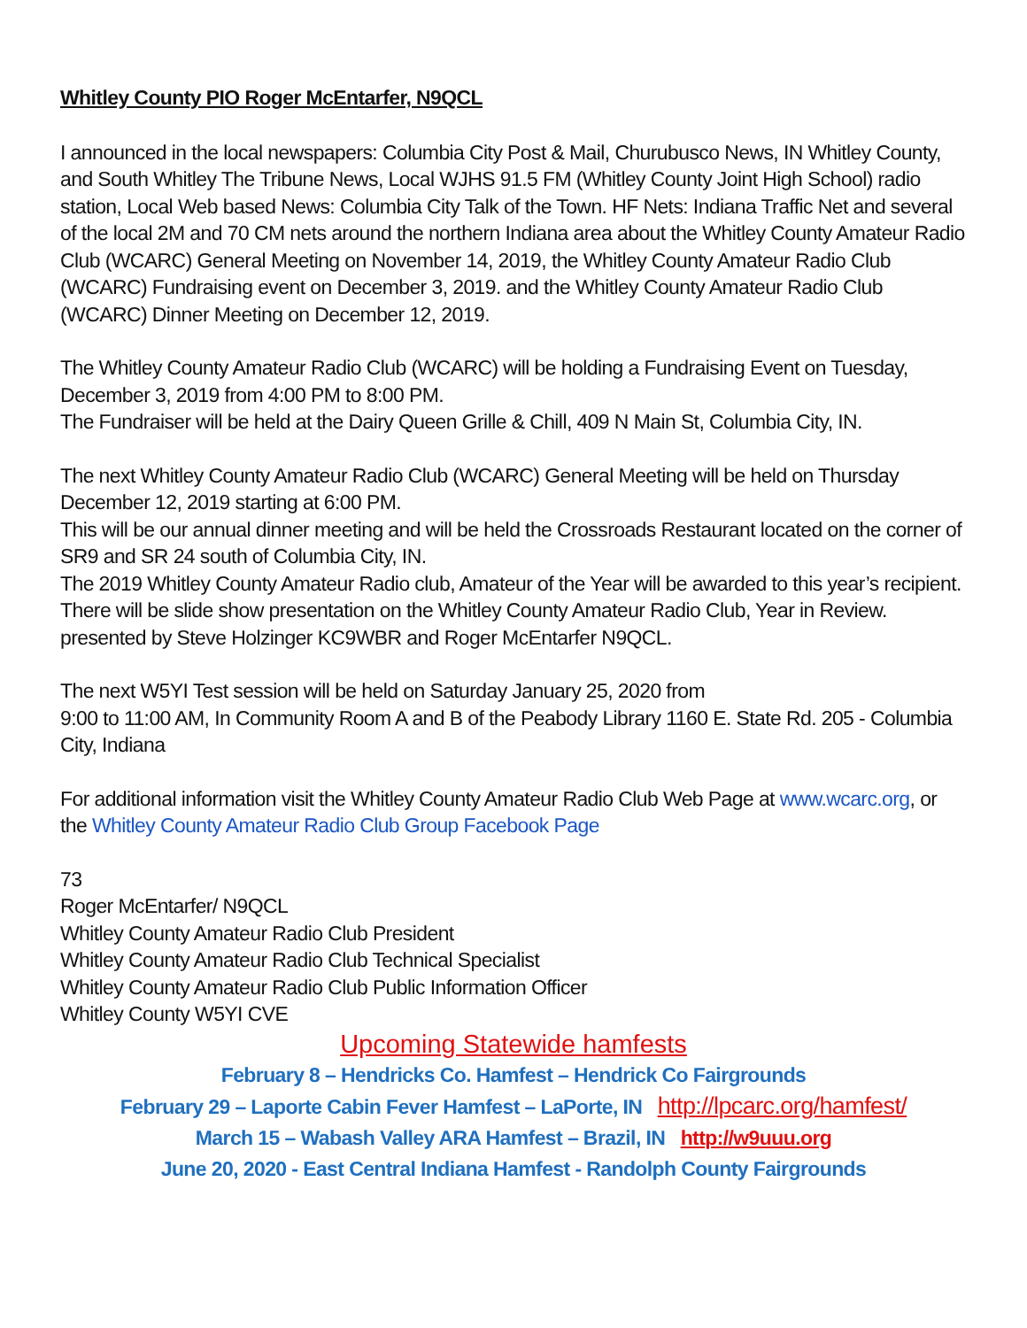Whitley County PIO Roger McEntarfer, N9QCL
I announced in the local newspapers: Columbia City Post & Mail, Churubusco News, IN Whitley County, and South Whitley The Tribune News, Local WJHS 91.5 FM (Whitley County Joint High School) radio station, Local Web based News: Columbia City Talk of the Town. HF Nets: Indiana Traffic Net and several of the local 2M and 70 CM nets around the northern Indiana area about the Whitley County Amateur Radio Club (WCARC) General Meeting on November 14, 2019, the Whitley County Amateur Radio Club (WCARC) Fundraising event on December 3, 2019. and the Whitley County Amateur Radio Club (WCARC) Dinner Meeting on December 12, 2019.
The Whitley County Amateur Radio Club (WCARC) will be holding a Fundraising Event on Tuesday, December 3, 2019 from 4:00 PM to 8:00 PM.
The Fundraiser will be held at the Dairy Queen Grille & Chill, 409 N Main St, Columbia City, IN.
The next Whitley County Amateur Radio Club (WCARC) General Meeting will be held on Thursday December 12, 2019 starting at 6:00 PM.
This will be our annual dinner meeting and will be held the Crossroads Restaurant located on the corner of SR9 and SR 24 south of Columbia City, IN.
The 2019 Whitley County Amateur Radio club, Amateur of the Year will be awarded to this year’s recipient.
There will be slide show presentation on the Whitley County Amateur Radio Club, Year in Review. presented by Steve Holzinger KC9WBR and Roger McEntarfer N9QCL.
The next W5YI Test session will be held on Saturday January 25, 2020 from
9:00 to 11:00 AM, In Community Room A and B of the Peabody Library 1160 E. State Rd. 205 - Columbia City, Indiana
For additional information visit the Whitley County Amateur Radio Club Web Page at www.wcarc.org, or the Whitley County Amateur Radio Club Group Facebook Page
73
Roger McEntarfer/ N9QCL
Whitley County Amateur Radio Club President
Whitley County Amateur Radio Club Technical Specialist
Whitley County Amateur Radio Club Public Information Officer
Whitley County W5YI CVE
Upcoming Statewide hamfests
February 8 – Hendricks Co. Hamfest – Hendrick Co Fairgrounds
February 29 – Laporte Cabin Fever Hamfest – LaPorte, IN http://lpcarc.org/hamfest/
March 15 – Wabash Valley ARA Hamfest – Brazil, IN http://w9uuu.org
June 20, 2020 - East Central Indiana Hamfest - Randolph County Fairgrounds